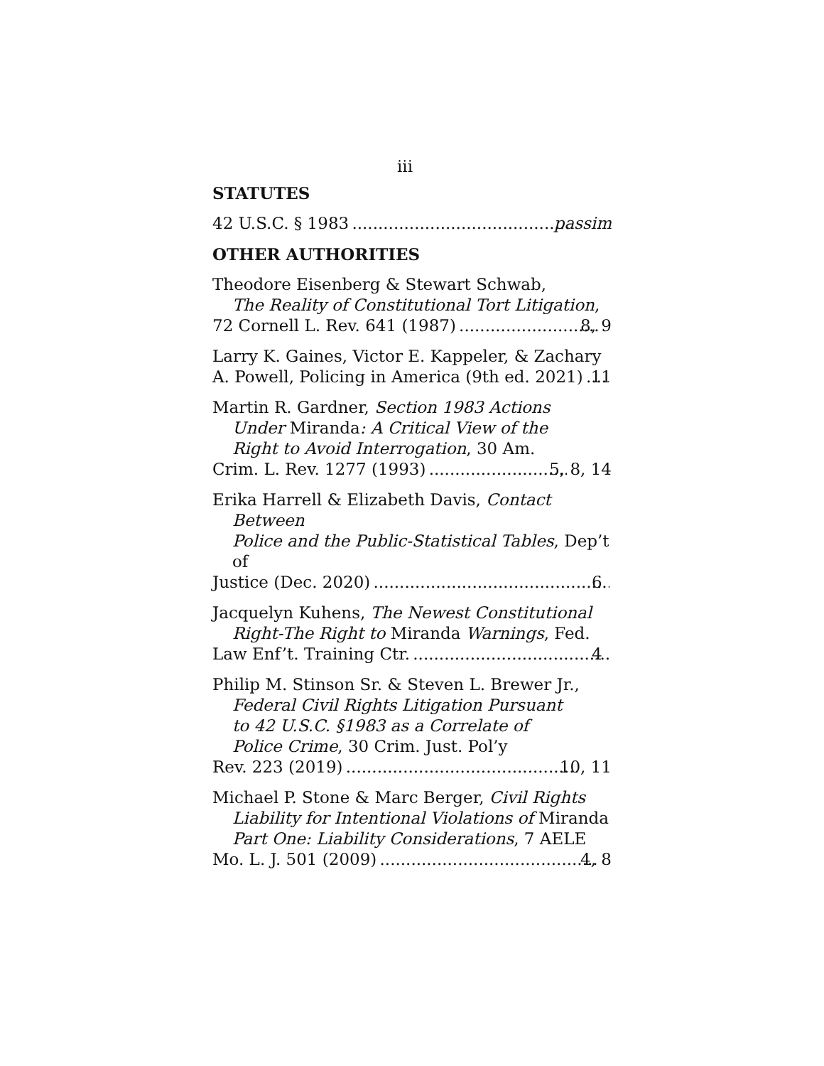iii
STATUTES
42 U.S.C. § 1983 passim
OTHER AUTHORITIES
Theodore Eisenberg & Stewart Schwab,
The Reality of Constitutional Tort Litigation,
72 Cornell L. Rev. 641 (1987) 8, 9
Larry K. Gaines, Victor E. Kappeler, & Zachary
A. Powell, Policing in America (9th ed. 2021) 11
Martin R. Gardner, Section 1983 Actions
Under Miranda: A Critical View of the
Right to Avoid Interrogation, 30 Am.
Crim. L. Rev. 1277 (1993) 5, 8, 14
Erika Harrell & Elizabeth Davis, Contact Between
Police and the Public-Statistical Tables, Dep’t of
Justice (Dec. 2020) 6
Jacquelyn Kuhens, The Newest Constitutional
Right-The Right to Miranda Warnings, Fed.
Law Enf’t. Training Ctr. 4
Philip M. Stinson Sr. & Steven L. Brewer Jr.,
Federal Civil Rights Litigation Pursuant
to 42 U.S.C. §1983 as a Correlate of
Police Crime, 30 Crim. Just. Pol’y
Rev. 223 (2019) 10, 11
Michael P. Stone & Marc Berger, Civil Rights
Liability for Intentional Violations of Miranda
Part One: Liability Considerations, 7 AELE
Mo. L. J. 501 (2009) 4, 8